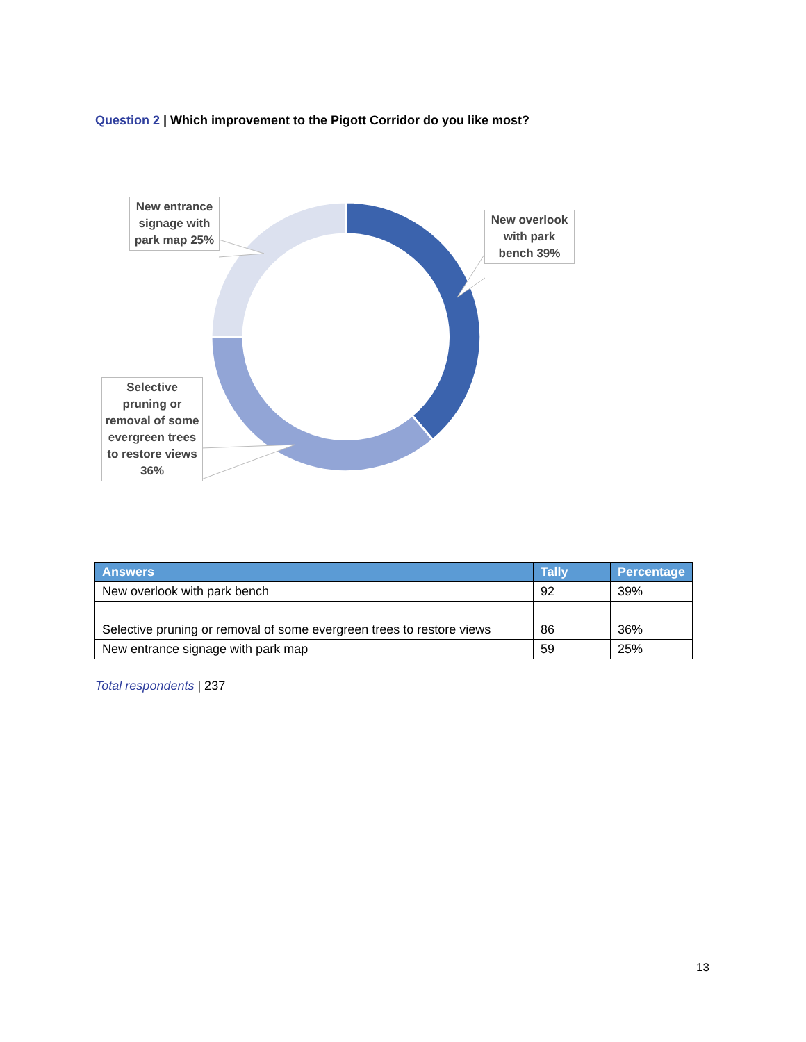Question 2 | Which improvement to the Pigott Corridor do you like most?
New entrance signage with park map 25%
New overlook with park bench 39%
Selective pruning or removal of some evergreen trees to restore views 36%
| Answers | Tally | Percentage |
| --- | --- | --- |
| New overlook with park bench | 92 | 39% |
| Selective pruning or removal of some evergreen trees to restore views | 86 | 36% |
| New entrance signage with park map | 59 | 25% |
Total respondents | 237
13